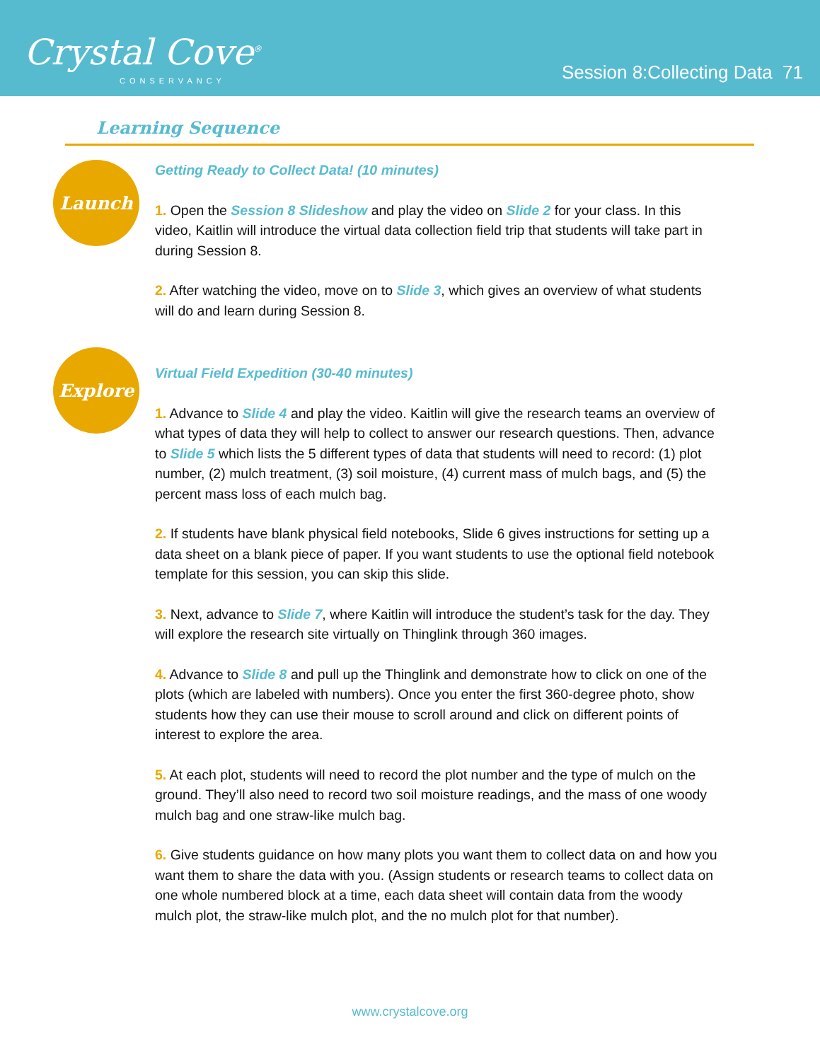Crystal Cove<sup>®</sup>
CONSERVANCY
Session 8:Collecting Data 71
Learning Sequence
Launch
Getting Ready to Collect Data! (10 minutes)
1. Open the Session 8 Slideshow and play the video on Slide 2 for your class. In this video, Kaitlin will introduce the virtual data collection field trip that students will take part in during Session 8.
2. After watching the video, move on to Slide 3, which gives an overview of what students will do and learn during Session 8.
Explore
Virtual Field Expedition (30-40 minutes)
1. Advance to Slide 4 and play the video. Kaitlin will give the research teams an overview of what types of data they will help to collect to answer our research questions. Then, advance to Slide 5 which lists the 5 different types of data that students will need to record: (1) plot number, (2) mulch treatment, (3) soil moisture, (4) current mass of mulch bags, and (5) the percent mass loss of each mulch bag.
2. If students have blank physical field notebooks, Slide 6 gives instructions for setting up a data sheet on a blank piece of paper. If you want students to use the optional field notebook template for this session, you can skip this slide.
3. Next, advance to Slide 7, where Kaitlin will introduce the student’s task for the day. They will explore the research site virtually on Thinglink through 360 images.
4. Advance to Slide 8 and pull up the Thinglink and demonstrate how to click on one of the plots (which are labeled with numbers). Once you enter the first 360-degree photo, show students how they can use their mouse to scroll around and click on different points of interest to explore the area.
5. At each plot, students will need to record the plot number and the type of mulch on the ground. They’ll also need to record two soil moisture readings, and the mass of one woody mulch bag and one straw-like mulch bag.
6. Give students guidance on how many plots you want them to collect data on and how you want them to share the data with you. (Assign students or research teams to collect data on one whole numbered block at a time, each data sheet will contain data from the woody mulch plot, the straw-like mulch plot, and the no mulch plot for that number).
www.crystalcove.org